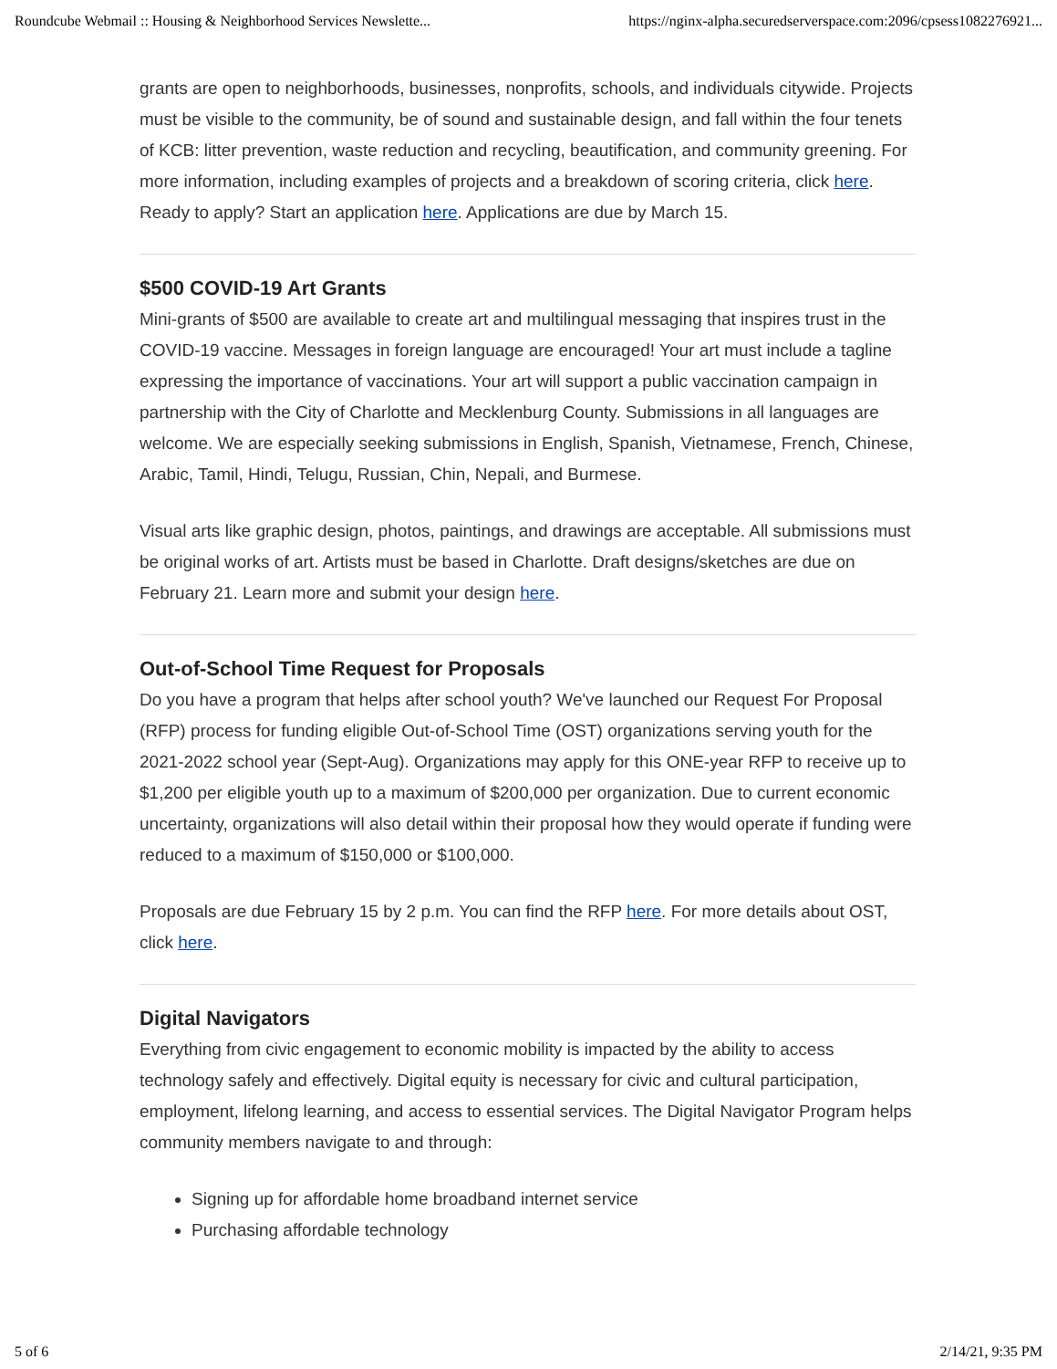Roundcube Webmail :: Housing & Neighborhood Services Newslette... https://nginx-alpha.securedserverspace.com:2096/cpsess1082276921...
grants are open to neighborhoods, businesses, nonprofits, schools, and individuals citywide. Projects must be visible to the community, be of sound and sustainable design, and fall within the four tenets of KCB: litter prevention, waste reduction and recycling, beautification, and community greening. For more information, including examples of projects and a breakdown of scoring criteria, click here. Ready to apply? Start an application here. Applications are due by March 15.
$500 COVID-19 Art Grants
Mini-grants of $500 are available to create art and multilingual messaging that inspires trust in the COVID-19 vaccine. Messages in foreign language are encouraged! Your art must include a tagline expressing the importance of vaccinations. Your art will support a public vaccination campaign in partnership with the City of Charlotte and Mecklenburg County. Submissions in all languages are welcome. We are especially seeking submissions in English, Spanish, Vietnamese, French, Chinese, Arabic, Tamil, Hindi, Telugu, Russian, Chin, Nepali, and Burmese.
Visual arts like graphic design, photos, paintings, and drawings are acceptable. All submissions must be original works of art. Artists must be based in Charlotte. Draft designs/sketches are due on February 21. Learn more and submit your design here.
Out-of-School Time Request for Proposals
Do you have a program that helps after school youth? We've launched our Request For Proposal (RFP) process for funding eligible Out-of-School Time (OST) organizations serving youth for the 2021-2022 school year (Sept-Aug). Organizations may apply for this ONE-year RFP to receive up to $1,200 per eligible youth up to a maximum of $200,000 per organization. Due to current economic uncertainty, organizations will also detail within their proposal how they would operate if funding were reduced to a maximum of $150,000 or $100,000.
Proposals are due February 15 by 2 p.m. You can find the RFP here. For more details about OST, click here.
Digital Navigators
Everything from civic engagement to economic mobility is impacted by the ability to access technology safely and effectively. Digital equity is necessary for civic and cultural participation, employment, lifelong learning, and access to essential services. The Digital Navigator Program helps community members navigate to and through:
Signing up for affordable home broadband internet service
Purchasing affordable technology
5 of 6 2/14/21, 9:35 PM